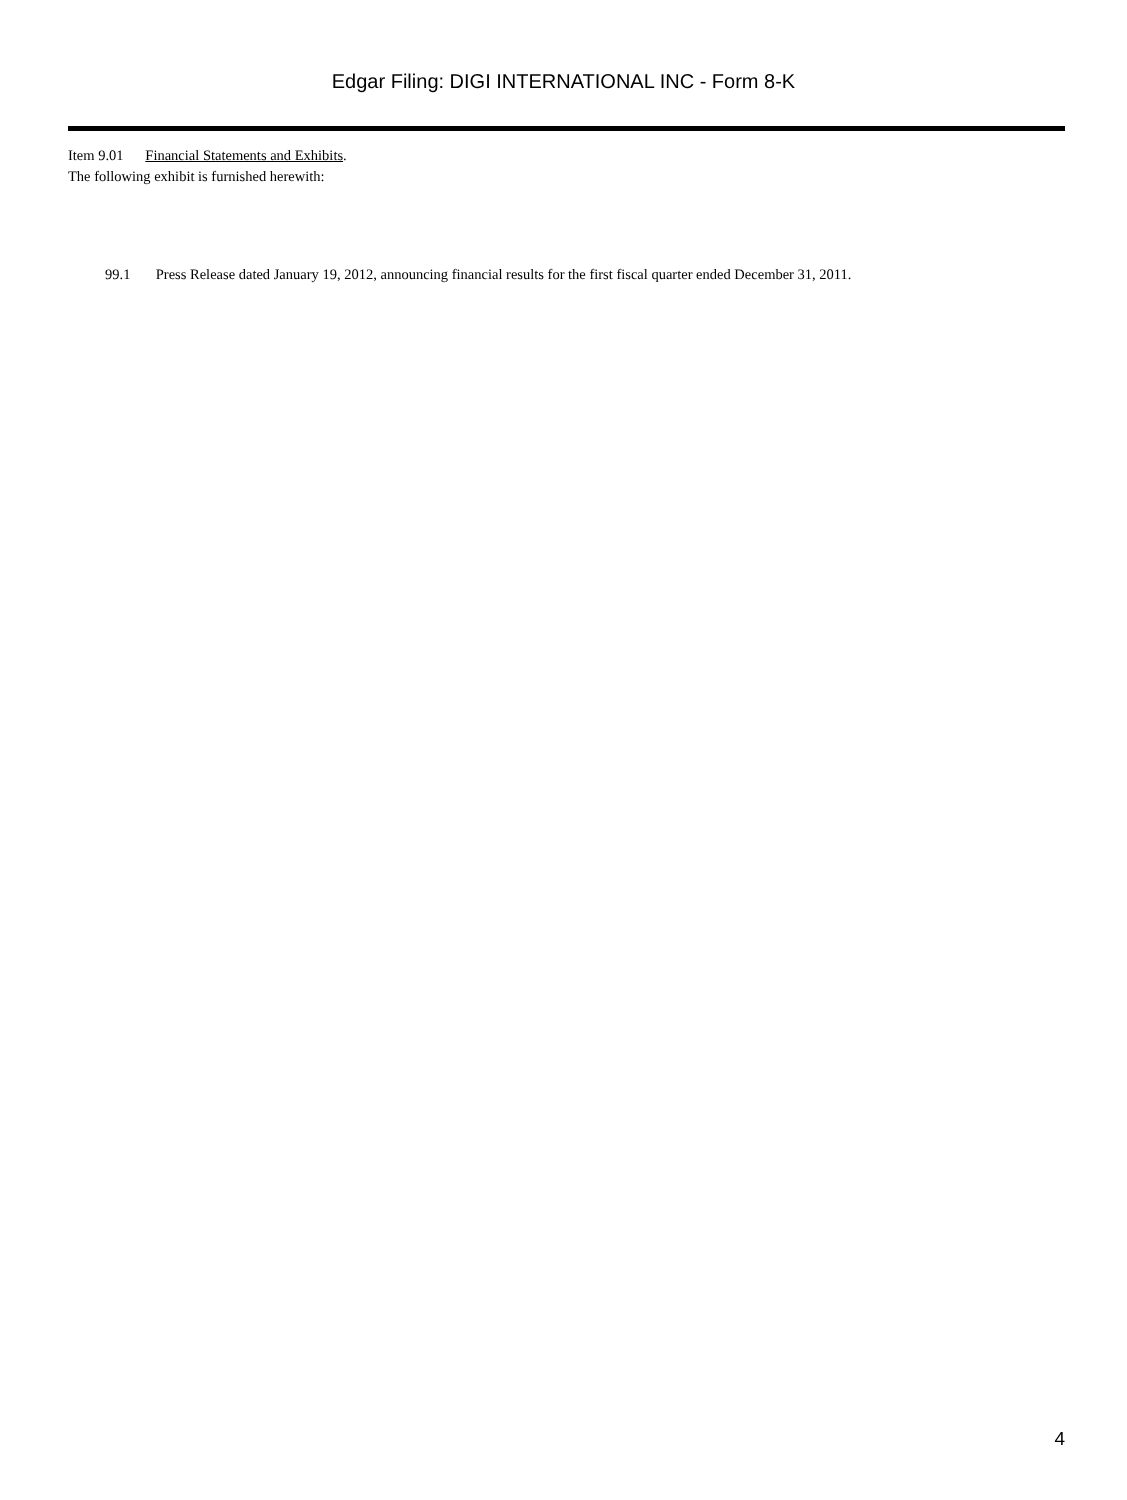Edgar Filing: DIGI INTERNATIONAL INC - Form 8-K
Item 9.01 Financial Statements and Exhibits.
The following exhibit is furnished herewith:
99.1 Press Release dated January 19, 2012, announcing financial results for the first fiscal quarter ended December 31, 2011.
4